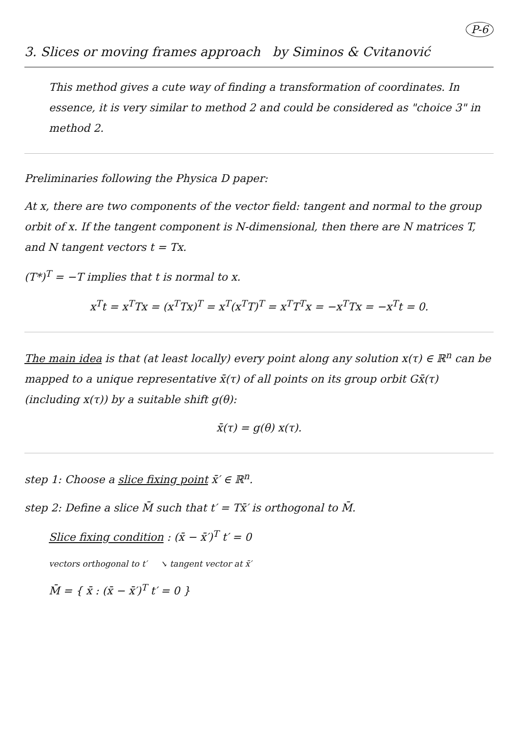P-6
3. Slices or moving frames approach by Siminos & Cvitanović
This method gives a cute way of finding a transformation of coordinates. In essence, it is very similar to method 2 and could be considered as "choice 3" in method 2.
Preliminaries following the Physica D paper:
At x, there are two components of the vector field: tangent and normal to the group orbit of x. If the tangent component is N-dimensional, then there are N matrices T, and N tangent vectors t = Tx.
(T*)<sup>T</sup> = −T implies that t is normal to x.
x<sup>T</sup>t = x<sup>T</sup>Tx = (x<sup>T</sup>Tx)<sup>T</sup> = x<sup>T</sup>(x<sup>T</sup>T)<sup>T</sup> = x<sup>T</sup>T<sup>T</sup>x = −x<sup>T</sup>Tx = −x<sup>T</sup>t = 0.
The main idea is that (at least locally) every point along any solution x(τ) ∈ ℝ<sup>n</sup> can be mapped to a unique representative x̄(τ) of all points on its group orbit Gx̄(τ) (including x(τ)) by a suitable shift g(θ):
x̄(τ) = g(θ) x(τ).
step 1: Choose a slice fixing point x̄′ ∈ ℝ<sup>n</sup>.
step 2: Define a slice M̄ such that t′ = Tx̄′ is orthogonal to M̄.
Slice fixing condition : (x̄ − x̄′)<sup>T</sup> t′ = 0
vectors orthogonal to t′ ↘ tangent vector at x̄′
M̄ = { x̄ : (x̄ − x̄′)<sup>T</sup> t′ = 0 }